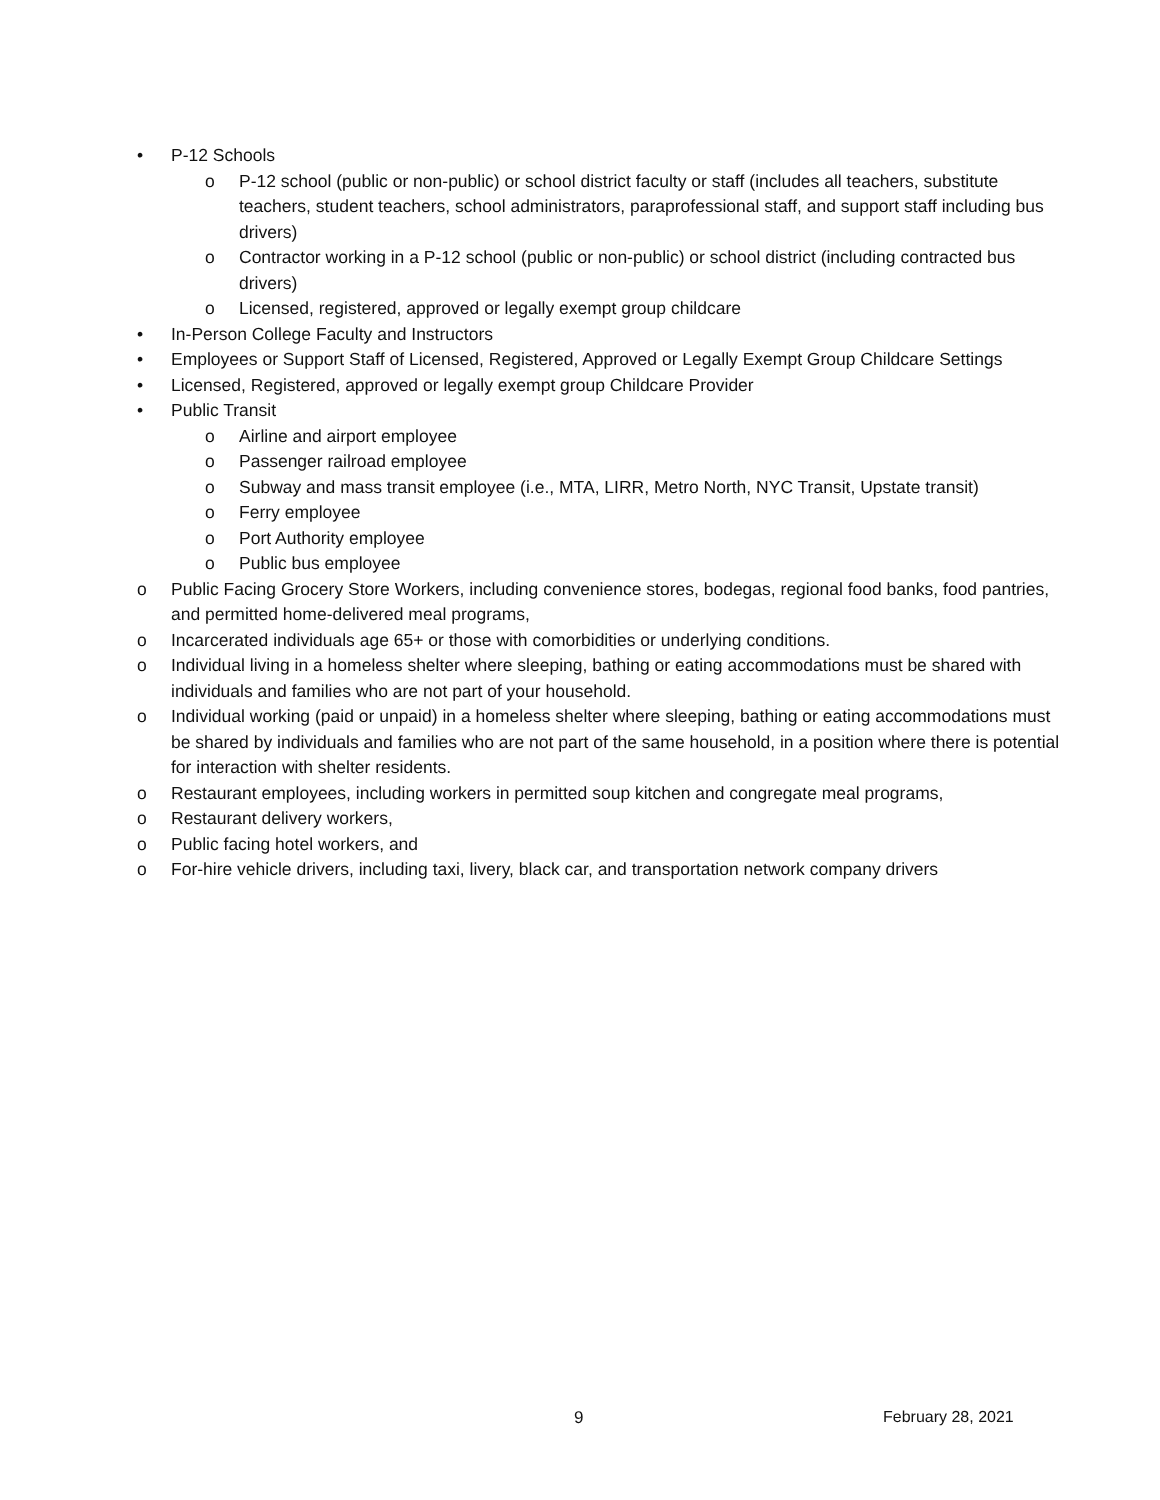• P-12 Schools
o P-12 school (public or non-public) or school district faculty or staff (includes all teachers, substitute teachers, student teachers, school administrators, paraprofessional staff, and support staff including bus drivers)
o Contractor working in a P-12 school (public or non-public) or school district (including contracted bus drivers)
o Licensed, registered, approved or legally exempt group childcare
• In-Person College Faculty and Instructors
• Employees or Support Staff of Licensed, Registered, Approved or Legally Exempt Group Childcare Settings
• Licensed, Registered, approved or legally exempt group Childcare Provider
• Public Transit
o Airline and airport employee
o Passenger railroad employee
o Subway and mass transit employee (i.e., MTA, LIRR, Metro North, NYC Transit, Upstate transit)
o Ferry employee
o Port Authority employee
o Public bus employee
o Public Facing Grocery Store Workers, including convenience stores, bodegas, regional food banks, food pantries, and permitted home-delivered meal programs,
o Incarcerated individuals age 65+ or those with comorbidities or underlying conditions.
o Individual living in a homeless shelter where sleeping, bathing or eating accommodations must be shared with individuals and families who are not part of your household.
o Individual working (paid or unpaid) in a homeless shelter where sleeping, bathing or eating accommodations must be shared by individuals and families who are not part of the same household, in a position where there is potential for interaction with shelter residents.
o Restaurant employees, including workers in permitted soup kitchen and congregate meal programs,
o Restaurant delivery workers,
o Public facing hotel workers, and
o For-hire vehicle drivers, including taxi, livery, black car, and transportation network company drivers
9 February 28, 2021